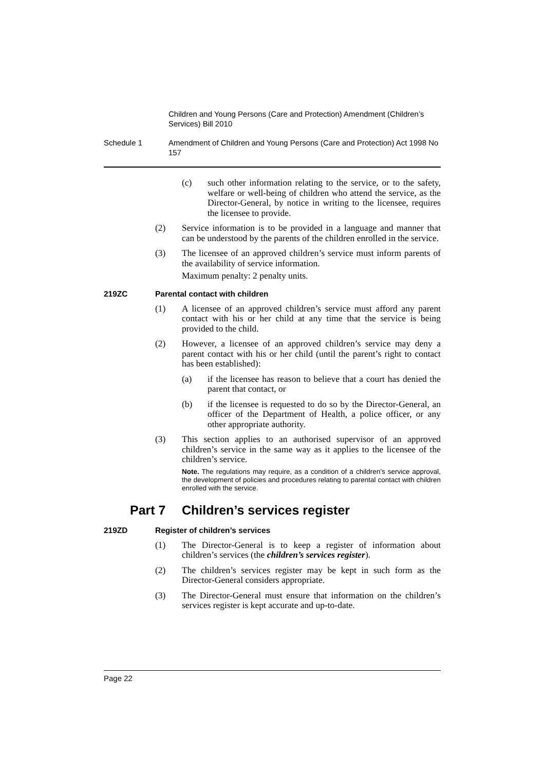Children and Young Persons (Care and Protection) Amendment (Children’s Services) Bill 2010
Schedule 1 Amendment of Children and Young Persons (Care and Protection) Act 1998 No 157
(c) such other information relating to the service, or to the safety, welfare or well-being of children who attend the service, as the Director-General, by notice in writing to the licensee, requires the licensee to provide.
(2) Service information is to be provided in a language and manner that can be understood by the parents of the children enrolled in the service.
(3) The licensee of an approved children’s service must inform parents of the availability of service information.
Maximum penalty: 2 penalty units.
219ZC Parental contact with children
(1) A licensee of an approved children’s service must afford any parent contact with his or her child at any time that the service is being provided to the child.
(2) However, a licensee of an approved children’s service may deny a parent contact with his or her child (until the parent’s right to contact has been established):
(a) if the licensee has reason to believe that a court has denied the parent that contact, or
(b) if the licensee is requested to do so by the Director-General, an officer of the Department of Health, a police officer, or any other appropriate authority.
(3) This section applies to an authorised supervisor of an approved children’s service in the same way as it applies to the licensee of the children’s service.
Note. The regulations may require, as a condition of a children’s service approval, the development of policies and procedures relating to parental contact with children enrolled with the service.
Part 7 Children’s services register
219ZD Register of children’s services
(1) The Director-General is to keep a register of information about children’s services (the children’s services register).
(2) The children’s services register may be kept in such form as the Director-General considers appropriate.
(3) The Director-General must ensure that information on the children’s services register is kept accurate and up-to-date.
Page 22